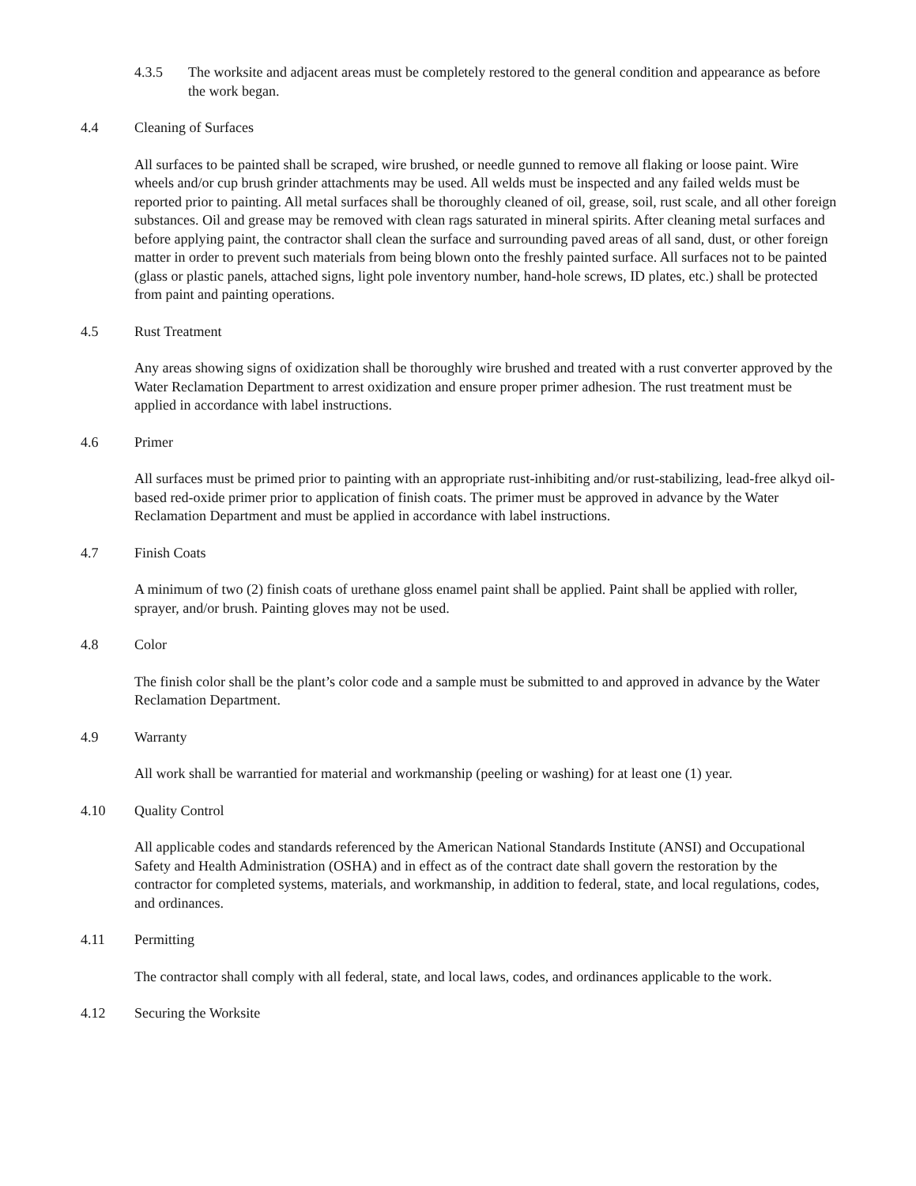4.3.5 The worksite and adjacent areas must be completely restored to the general condition and appearance as before the work began.
4.4 Cleaning of Surfaces
All surfaces to be painted shall be scraped, wire brushed, or needle gunned to remove all flaking or loose paint. Wire wheels and/or cup brush grinder attachments may be used. All welds must be inspected and any failed welds must be reported prior to painting. All metal surfaces shall be thoroughly cleaned of oil, grease, soil, rust scale, and all other foreign substances. Oil and grease may be removed with clean rags saturated in mineral spirits. After cleaning metal surfaces and before applying paint, the contractor shall clean the surface and surrounding paved areas of all sand, dust, or other foreign matter in order to prevent such materials from being blown onto the freshly painted surface. All surfaces not to be painted (glass or plastic panels, attached signs, light pole inventory number, hand-hole screws, ID plates, etc.) shall be protected from paint and painting operations.
4.5 Rust Treatment
Any areas showing signs of oxidization shall be thoroughly wire brushed and treated with a rust converter approved by the Water Reclamation Department to arrest oxidization and ensure proper primer adhesion. The rust treatment must be applied in accordance with label instructions.
4.6 Primer
All surfaces must be primed prior to painting with an appropriate rust-inhibiting and/or rust-stabilizing, lead-free alkyd oil-based red-oxide primer prior to application of finish coats. The primer must be approved in advance by the Water Reclamation Department and must be applied in accordance with label instructions.
4.7 Finish Coats
A minimum of two (2) finish coats of urethane gloss enamel paint shall be applied. Paint shall be applied with roller, sprayer, and/or brush. Painting gloves may not be used.
4.8 Color
The finish color shall be the plant’s color code and a sample must be submitted to and approved in advance by the Water Reclamation Department.
4.9 Warranty
All work shall be warrantied for material and workmanship (peeling or washing) for at least one (1) year.
4.10 Quality Control
All applicable codes and standards referenced by the American National Standards Institute (ANSI) and Occupational Safety and Health Administration (OSHA) and in effect as of the contract date shall govern the restoration by the contractor for completed systems, materials, and workmanship, in addition to federal, state, and local regulations, codes, and ordinances.
4.11 Permitting
The contractor shall comply with all federal, state, and local laws, codes, and ordinances applicable to the work.
4.12 Securing the Worksite